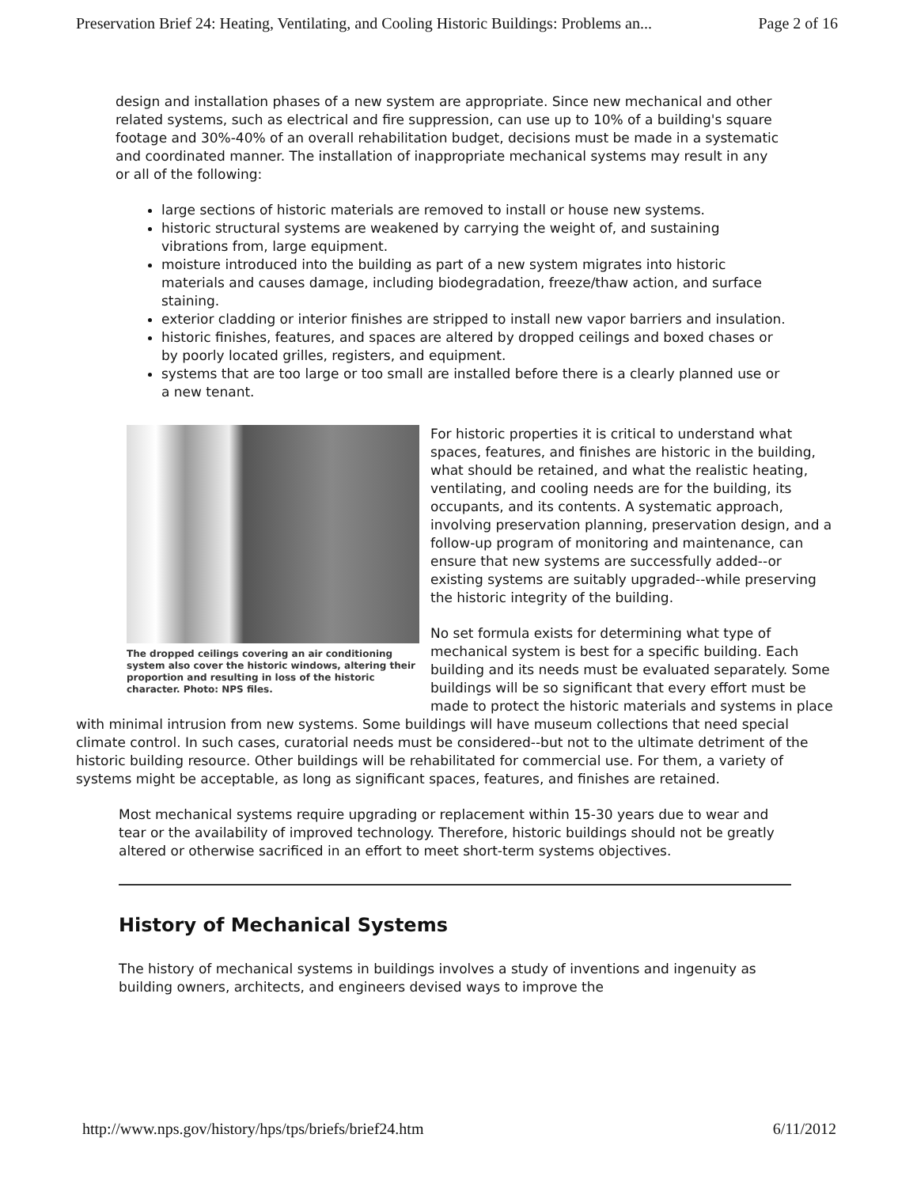Preservation Brief 24: Heating, Ventilating, and Cooling Historic Buildings: Problems an... Page 2 of 16
design and installation phases of a new system are appropriate. Since new mechanical and other related systems, such as electrical and fire suppression, can use up to 10% of a building's square footage and 30%-40% of an overall rehabilitation budget, decisions must be made in a systematic and coordinated manner. The installation of inappropriate mechanical systems may result in any or all of the following:
large sections of historic materials are removed to install or house new systems.
historic structural systems are weakened by carrying the weight of, and sustaining vibrations from, large equipment.
moisture introduced into the building as part of a new system migrates into historic materials and causes damage, including biodegradation, freeze/thaw action, and surface staining.
exterior cladding or interior finishes are stripped to install new vapor barriers and insulation.
historic finishes, features, and spaces are altered by dropped ceilings and boxed chases or by poorly located grilles, registers, and equipment.
systems that are too large or too small are installed before there is a clearly planned use or a new tenant.
The dropped ceilings covering an air conditioning system also cover the historic windows, altering their proportion and resulting in loss of the historic character. Photo: NPS files.
For historic properties it is critical to understand what spaces, features, and finishes are historic in the building, what should be retained, and what the realistic heating, ventilating, and cooling needs are for the building, its occupants, and its contents. A systematic approach, involving preservation planning, preservation design, and a follow-up program of monitoring and maintenance, can ensure that new systems are successfully added--or existing systems are suitably upgraded--while preserving the historic integrity of the building.
No set formula exists for determining what type of mechanical system is best for a specific building. Each building and its needs must be evaluated separately. Some buildings will be so significant that every effort must be made to protect the historic materials and systems in place with minimal intrusion from new systems. Some buildings will have museum collections that need special climate control. In such cases, curatorial needs must be considered--but not to the ultimate detriment of the historic building resource. Other buildings will be rehabilitated for commercial use. For them, a variety of systems might be acceptable, as long as significant spaces, features, and finishes are retained.
Most mechanical systems require upgrading or replacement within 15-30 years due to wear and tear or the availability of improved technology. Therefore, historic buildings should not be greatly altered or otherwise sacrificed in an effort to meet short-term systems objectives.
History of Mechanical Systems
The history of mechanical systems in buildings involves a study of inventions and ingenuity as building owners, architects, and engineers devised ways to improve the
http://www.nps.gov/history/hps/tps/briefs/brief24.htm 6/11/2012